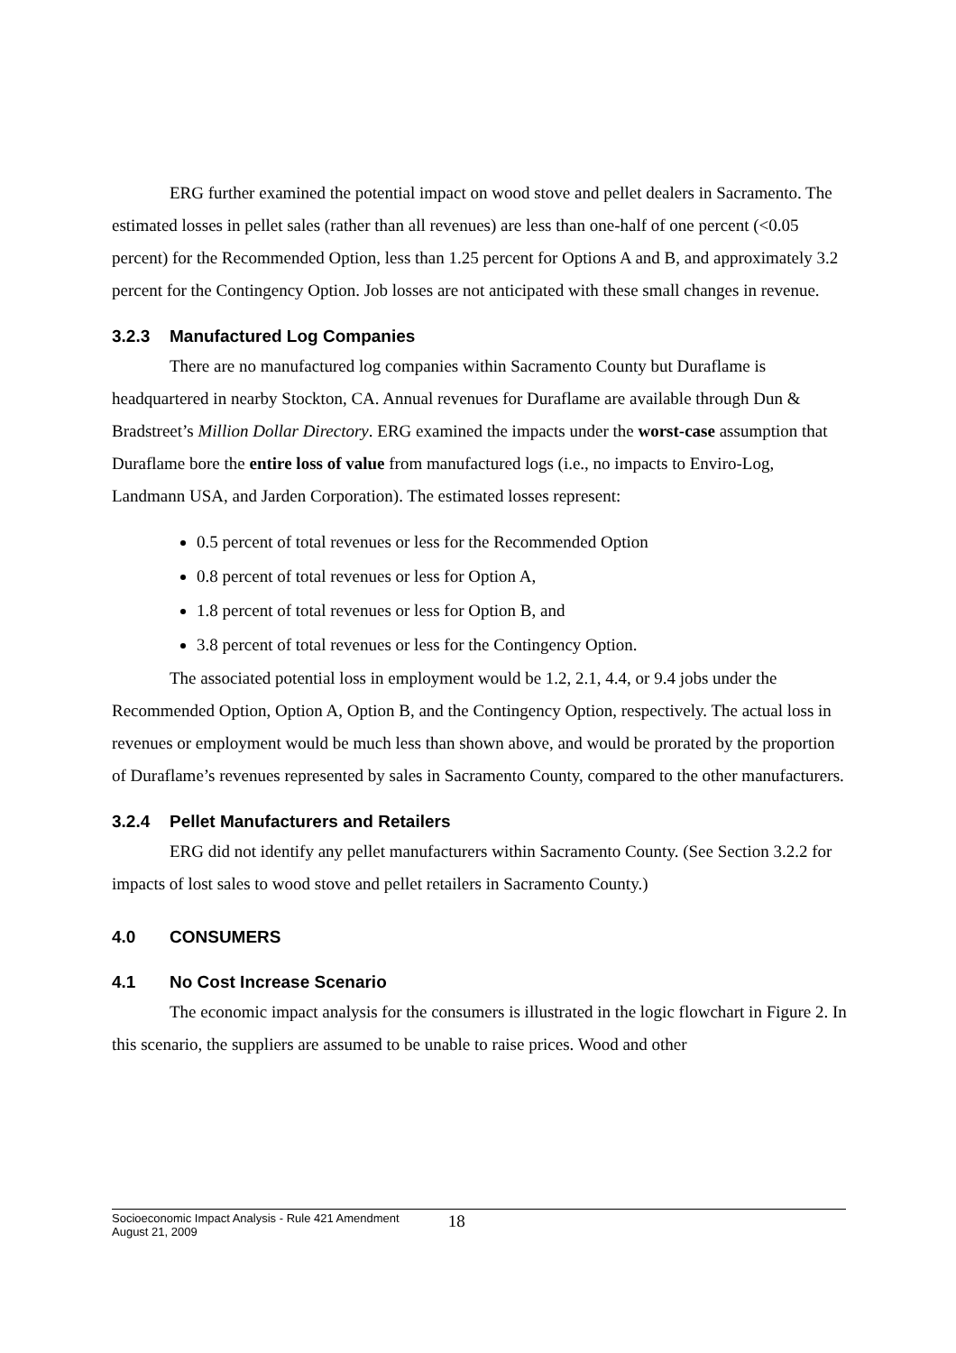ERG further examined the potential impact on wood stove and pellet dealers in Sacramento. The estimated losses in pellet sales (rather than all revenues) are less than one-half of one percent (<0.05 percent) for the Recommended Option, less than 1.25 percent for Options A and B, and approximately 3.2 percent for the Contingency Option. Job losses are not anticipated with these small changes in revenue.
3.2.3 Manufactured Log Companies
There are no manufactured log companies within Sacramento County but Duraflame is headquartered in nearby Stockton, CA. Annual revenues for Duraflame are available through Dun & Bradstreet’s Million Dollar Directory. ERG examined the impacts under the worst-case assumption that Duraflame bore the entire loss of value from manufactured logs (i.e., no impacts to Enviro-Log, Landmann USA, and Jarden Corporation). The estimated losses represent:
0.5 percent of total revenues or less for the Recommended Option
0.8 percent of total revenues or less for Option A,
1.8 percent of total revenues or less for Option B, and
3.8 percent of total revenues or less for the Contingency Option.
The associated potential loss in employment would be 1.2, 2.1, 4.4, or 9.4 jobs under the Recommended Option, Option A, Option B, and the Contingency Option, respectively. The actual loss in revenues or employment would be much less than shown above, and would be prorated by the proportion of Duraflame’s revenues represented by sales in Sacramento County, compared to the other manufacturers.
3.2.4 Pellet Manufacturers and Retailers
ERG did not identify any pellet manufacturers within Sacramento County. (See Section 3.2.2 for impacts of lost sales to wood stove and pellet retailers in Sacramento County.)
4.0 CONSUMERS
4.1 No Cost Increase Scenario
The economic impact analysis for the consumers is illustrated in the logic flowchart in Figure 2. In this scenario, the suppliers are assumed to be unable to raise prices. Wood and other
Socioeconomic Impact Analysis - Rule 421 Amendment
August 21, 2009
18